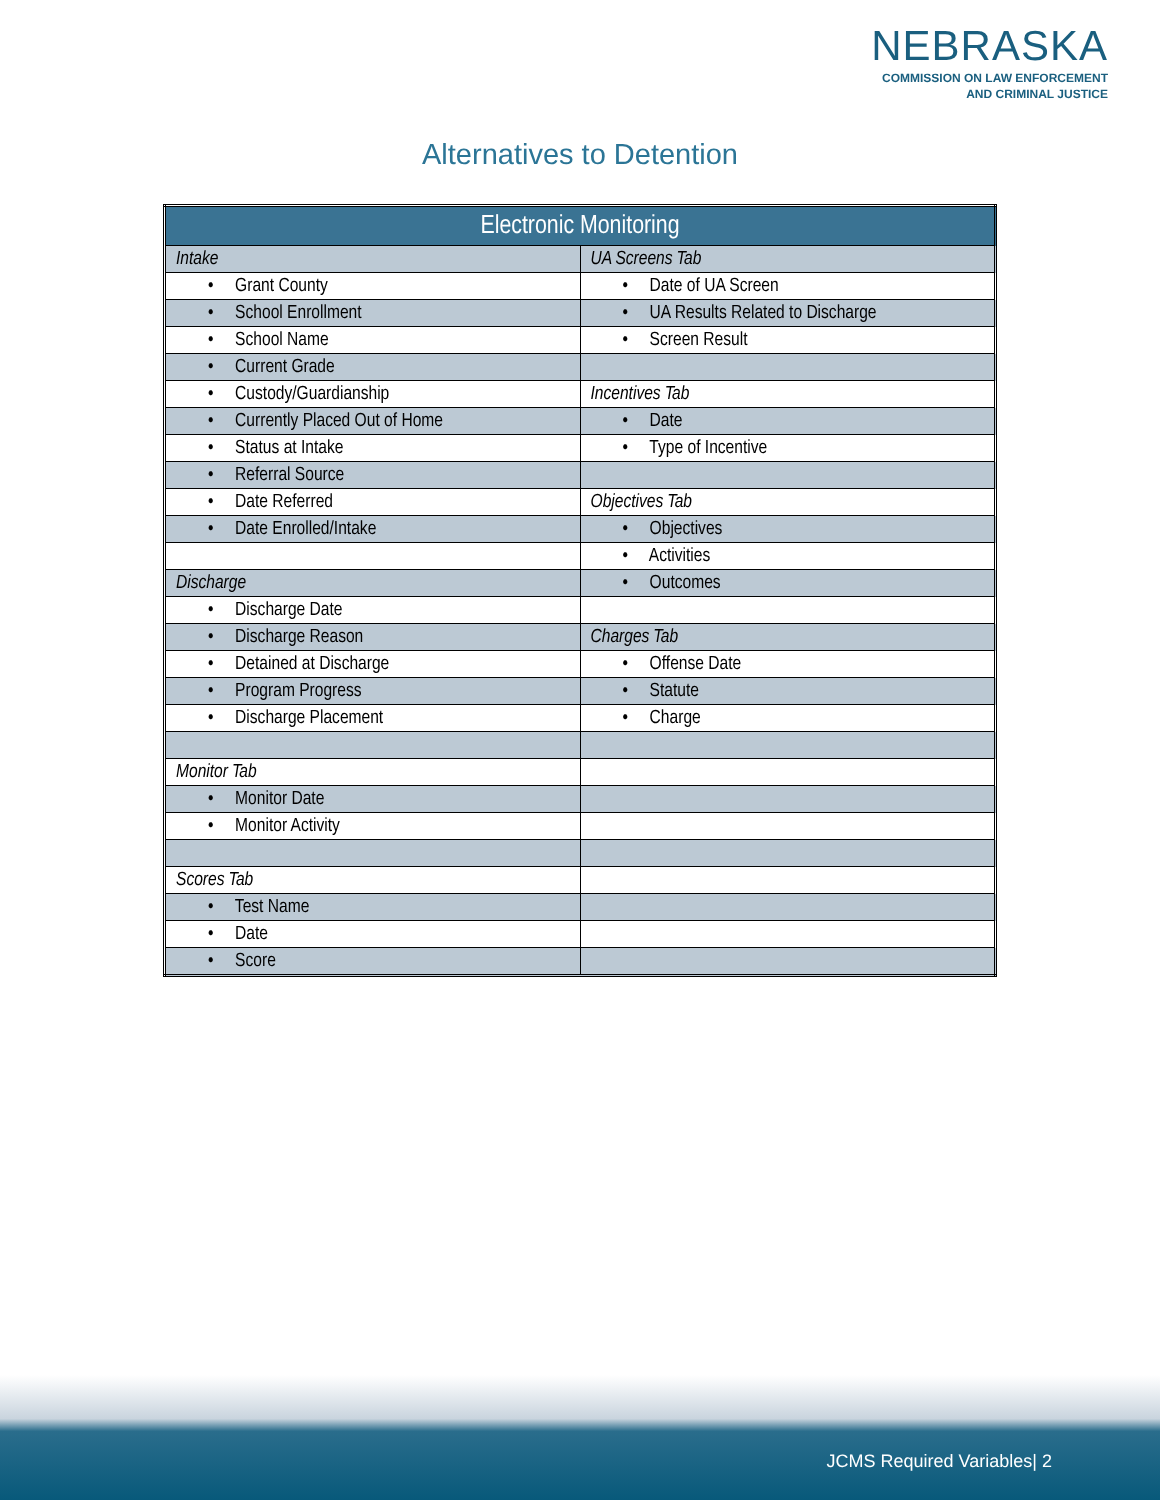NEBRASKA
COMMISSION ON LAW ENFORCEMENT
AND CRIMINAL JUSTICE
Alternatives to Detention
| Electronic Monitoring | |
| --- | --- |
| Intake | UA Screens Tab |
| • Grant County | • Date of UA Screen |
| • School Enrollment | • UA Results Related to Discharge |
| • School Name | • Screen Result |
| • Current Grade | |
| • Custody/Guardianship | Incentives Tab |
| • Currently Placed Out of Home | • Date |
| • Status at Intake | • Type of Incentive |
| • Referral Source | |
| • Date Referred | Objectives Tab |
| • Date Enrolled/Intake | • Objectives |
| | • Activities |
| Discharge | • Outcomes |
| • Discharge Date | |
| • Discharge Reason | Charges Tab |
| • Detained at Discharge | • Offense Date |
| • Program Progress | • Statute |
| • Discharge Placement | • Charge |
| Monitor Tab | |
| • Monitor Date | |
| • Monitor Activity | |
| Scores Tab | |
| • Test Name | |
| • Date | |
| • Score | |
JCMS Required Variables| 2